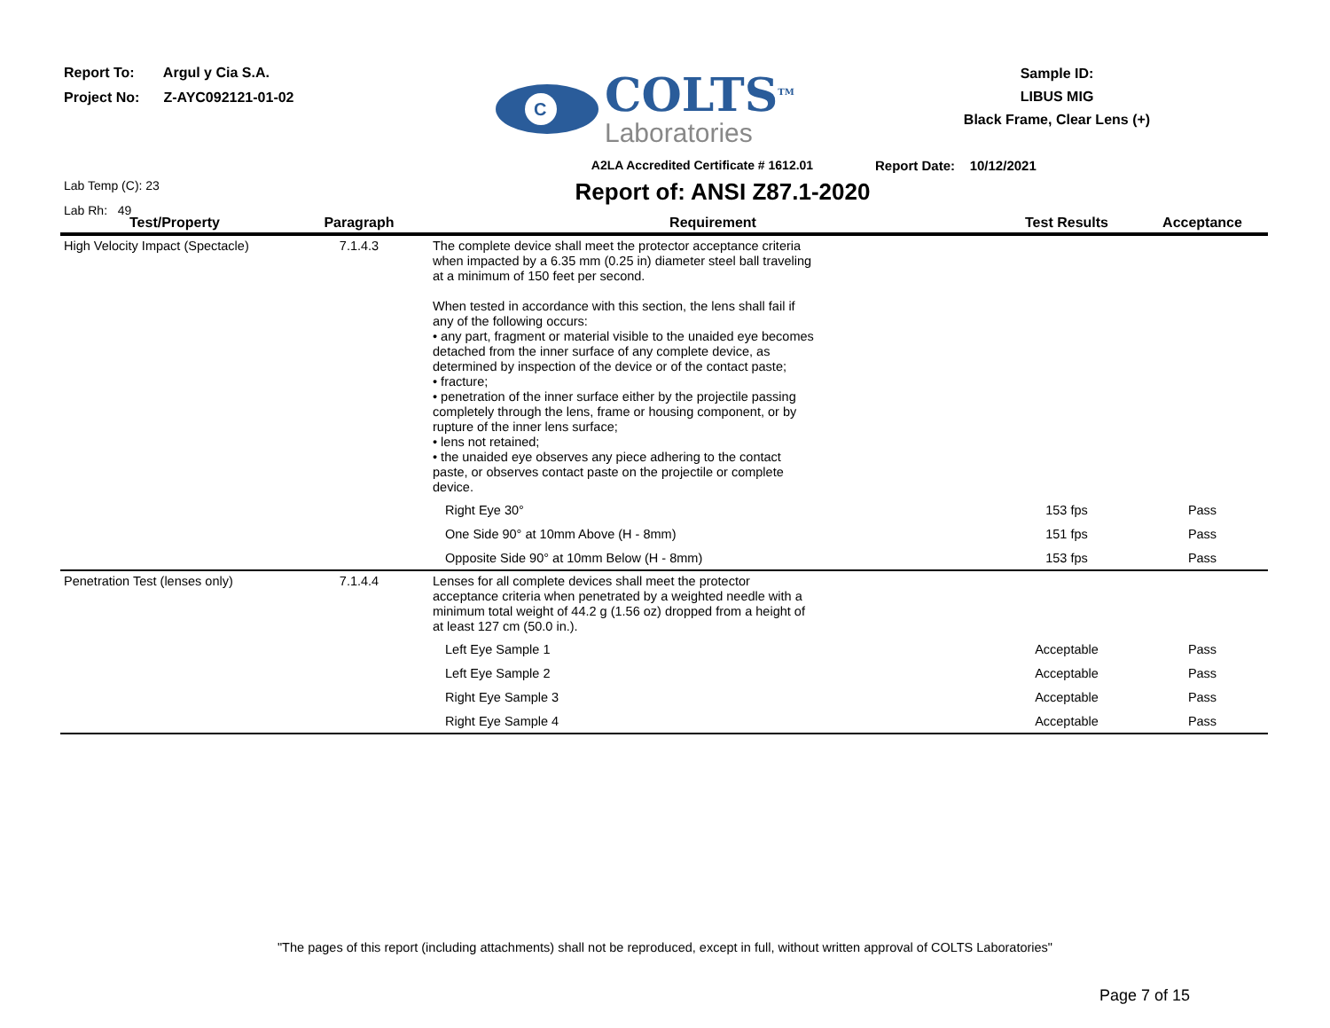Report To: Argul y Cia S.A.
Project No: Z-AYC092121-01-02
C
COLTS<sup>TM</sup>
Laboratories
Sample ID:
LIBUS MIG
Black Frame, Clear Lens (+)
A2LA Accredited Certificate # 1612.01 Report Date: 10/12/2021
Lab Temp (C): 23
Lab Rh: 49
Report of: ANSI Z87.1-2020
| Test/Property | Paragraph | Requirement | Test Results | Acceptance |
| --- | --- | --- | --- | --- |
| High Velocity Impact (Spectacle) | 7.1.4.3 | The complete device shall meet the protector acceptance criteria when impacted by a 6.35 mm (0.25 in) diameter steel ball traveling at a minimum of 150 feet per second. When tested in accordance with this section, the lens shall fail if any of the following occurs: • any part, fragment or material visible to the unaided eye becomes detached from the inner surface of any complete device, as determined by inspection of the device or of the contact paste; • fracture; • penetration of the inner surface either by the projectile passing completely through the lens, frame or housing component, or by rupture of the inner lens surface; • lens not retained; • the unaided eye observes any piece adhering to the contact paste, or observes contact paste on the projectile or complete device. | | |
| | | Right Eye 30° | 153 fps | Pass |
| | | One Side 90° at 10mm Above (H - 8mm) | 151 fps | Pass |
| | | Opposite Side 90° at 10mm Below (H - 8mm) | 153 fps | Pass |
| Penetration Test (lenses only) | 7.1.4.4 | Lenses for all complete devices shall meet the protector acceptance criteria when penetrated by a weighted needle with a minimum total weight of 44.2 g (1.56 oz) dropped from a height of at least 127 cm (50.0 in.). | | |
| | | Left Eye Sample 1 | Acceptable | Pass |
| | | Left Eye Sample 2 | Acceptable | Pass |
| | | Right Eye Sample 3 | Acceptable | Pass |
| | | Right Eye Sample 4 | Acceptable | Pass |
"The pages of this report (including attachments) shall not be reproduced, except in full, without written approval of COLTS Laboratories"
Page 7 of 15